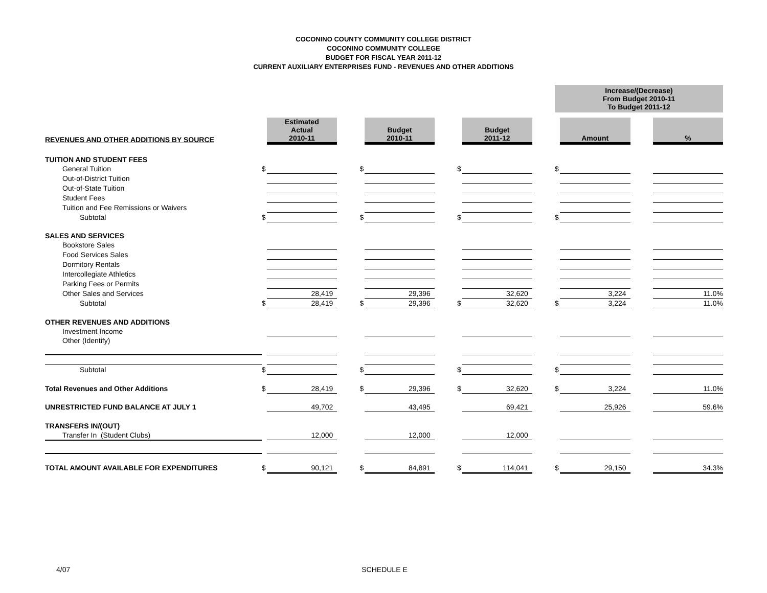COCONINO COUNTY COMMUNITY COLLEGE DISTRICT
COCONINO COMMUNITY COLLEGE
BUDGET FOR FISCAL YEAR 2011-12
CURRENT AUXILIARY ENTERPRISES FUND - REVENUES AND OTHER ADDITIONS
| | | | | | | | | | | Increase/(Decrease) From Budget 2010-11 To Budget 2011-12 | | | |
| REVENUES AND OTHER ADDITIONS BY SOURCE | | Estimated Actual 2010-11 | | | Budget 2010-11 | | | Budget 2011-12 | | | Amount | | % |
| TUITION AND STUDENT FEES | | | | | | | | | | | | | |
| General Tuition | $ | | | $ | | | $ | | | $ | | | |
| Out-of-District Tuition | | | | | | | | | | | | | |
| Out-of-State Tuition | | | | | | | | | | | | | |
| Student Fees | | | | | | | | | | | | | |
| Tuition and Fee Remissions or Waivers | | | | | | | | | | | | | |
| Subtotal | $ | | | $ | | | $ | | | $ | | | |
| SALES AND SERVICES | | | | | | | | | | | | | |
| Bookstore Sales | | | | | | | | | | | | | |
| Food Services Sales | | | | | | | | | | | | | |
| Dormitory Rentals | | | | | | | | | | | | | |
| Intercollegiate Athletics | | | | | | | | | | | | | |
| Parking Fees or Permits | | | | | | | | | | | | | |
| Other Sales and Services | | 28,419 | | | 29,396 | | | 32,620 | | | 3,224 | | 11.0% |
| Subtotal | $ | 28,419 | | $ | 29,396 | | $ | 32,620 | | $ | 3,224 | | 11.0% |
| OTHER REVENUES AND ADDITIONS | | | | | | | | | | | | | |
| Investment Income | | | | | | | | | | | | | |
| Other (Identify) | | | | | | | | | | | | | |
| Subtotal | $ | | | $ | | | $ | | | $ | | | |
| Total Revenues and Other Additions | $ | 28,419 | | $ | 29,396 | | $ | 32,620 | | $ | 3,224 | | 11.0% |
| UNRESTRICTED FUND BALANCE AT JULY 1 | | 49,702 | | | 43,495 | | | 69,421 | | | 25,926 | | 59.6% |
| TRANSFERS IN/(OUT) | | | | | | | | | | | | | |
| Transfer In (Student Clubs) | | 12,000 | | | 12,000 | | | 12,000 | | | | | |
| TOTAL AMOUNT AVAILABLE FOR EXPENDITURES | $ | 90,121 | | $ | 84,891 | | $ | 114,041 | | $ | 29,150 | | 34.3% |
4/07 SCHEDULE E